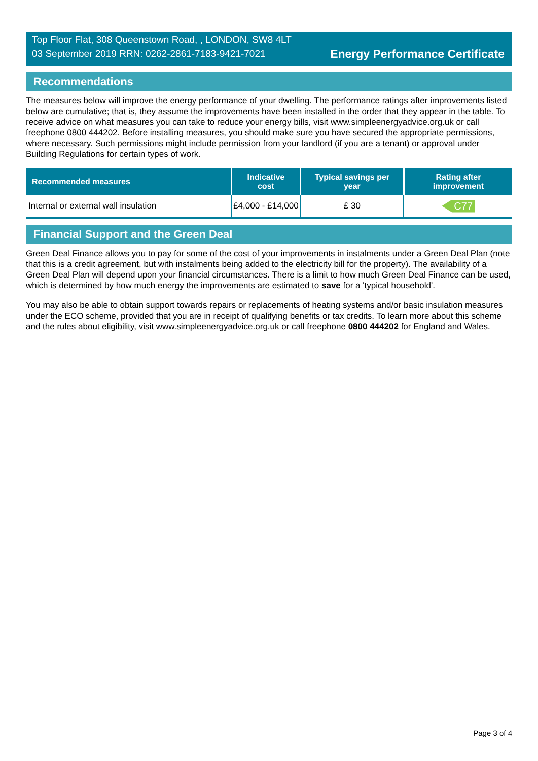Top Floor Flat, 308 Queenstown Road, , LONDON, SW8 4LT
03 September 2019 RRN: 0262-2861-7183-9421-7021
Energy Performance Certificate
Recommendations
The measures below will improve the energy performance of your dwelling. The performance ratings after improvements listed below are cumulative; that is, they assume the improvements have been installed in the order that they appear in the table. To receive advice on what measures you can take to reduce your energy bills, visit www.simpleenergyadvice.org.uk or call freephone 0800 444202. Before installing measures, you should make sure you have secured the appropriate permissions, where necessary. Such permissions might include permission from your landlord (if you are a tenant) or approval under Building Regulations for certain types of work.
| Recommended measures | Indicative cost | Typical savings per year | Rating after improvement |
| --- | --- | --- | --- |
| Internal or external wall insulation | £4,000 - £14,000 | £ 30 | C77 |
Financial Support and the Green Deal
Green Deal Finance allows you to pay for some of the cost of your improvements in instalments under a Green Deal Plan (note that this is a credit agreement, but with instalments being added to the electricity bill for the property). The availability of a Green Deal Plan will depend upon your financial circumstances. There is a limit to how much Green Deal Finance can be used, which is determined by how much energy the improvements are estimated to save for a 'typical household'.
You may also be able to obtain support towards repairs or replacements of heating systems and/or basic insulation measures under the ECO scheme, provided that you are in receipt of qualifying benefits or tax credits. To learn more about this scheme and the rules about eligibility, visit www.simpleenergyadvice.org.uk or call freephone 0800 444202 for England and Wales.
Page 3 of 4